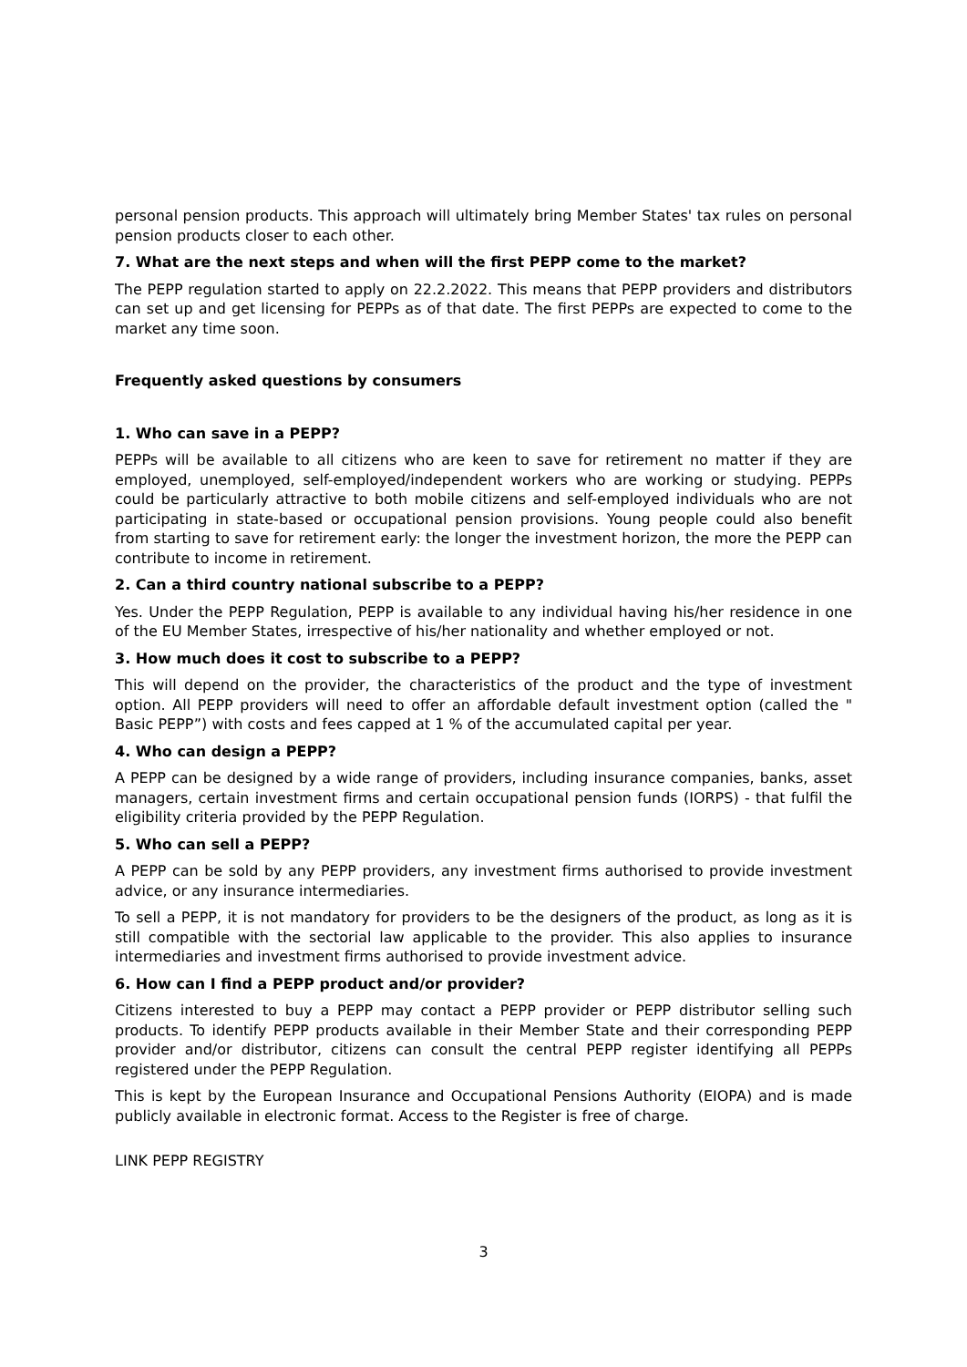personal pension products. This approach will ultimately bring Member States' tax rules on personal pension products closer to each other.
7. What are the next steps and when will the first PEPP come to the market?
The PEPP regulation started to apply on 22.2.2022. This means that PEPP providers and distributors can set up and get licensing for PEPPs as of that date. The first PEPPs are expected to come to the market any time soon.
Frequently asked questions by consumers
1. Who can save in a PEPP?
PEPPs will be available to all citizens who are keen to save for retirement no matter if they are employed, unemployed, self-employed/independent workers who are working or studying. PEPPs could be particularly attractive to both mobile citizens and self-employed individuals who are not participating in state-based or occupational pension provisions. Young people could also benefit from starting to save for retirement early: the longer the investment horizon, the more the PEPP can contribute to income in retirement.
2. Can a third country national subscribe to a PEPP?
Yes. Under the PEPP Regulation, PEPP is available to any individual having his/her residence in one of the EU Member States, irrespective of his/her nationality and whether employed or not.
3. How much does it cost to subscribe to a PEPP?
This will depend on the provider, the characteristics of the product and the type of investment option. All PEPP providers will need to offer an affordable default investment option (called the " Basic PEPP”) with costs and fees capped at 1 % of the accumulated capital per year.
4. Who can design a PEPP?
A PEPP can be designed by a wide range of providers, including insurance companies, banks, asset managers, certain investment firms and certain occupational pension funds (IORPS) - that fulfil the eligibility criteria provided by the PEPP Regulation.
5. Who can sell a PEPP?
A PEPP can be sold by any PEPP providers, any investment firms authorised to provide investment advice, or any insurance intermediaries.
To sell a PEPP, it is not mandatory for providers to be the designers of the product, as long as it is still compatible with the sectorial law applicable to the provider. This also applies to insurance intermediaries and investment firms authorised to provide investment advice.
6. How can I find a PEPP product and/or provider?
Citizens interested to buy a PEPP may contact a PEPP provider or PEPP distributor selling such products. To identify PEPP products available in their Member State and their corresponding PEPP provider and/or distributor, citizens can consult the central PEPP register identifying all PEPPs registered under the PEPP Regulation.
This is kept by the European Insurance and Occupational Pensions Authority (EIOPA) and is made publicly available in electronic format. Access to the Register is free of charge.
LINK PEPP REGISTRY
3